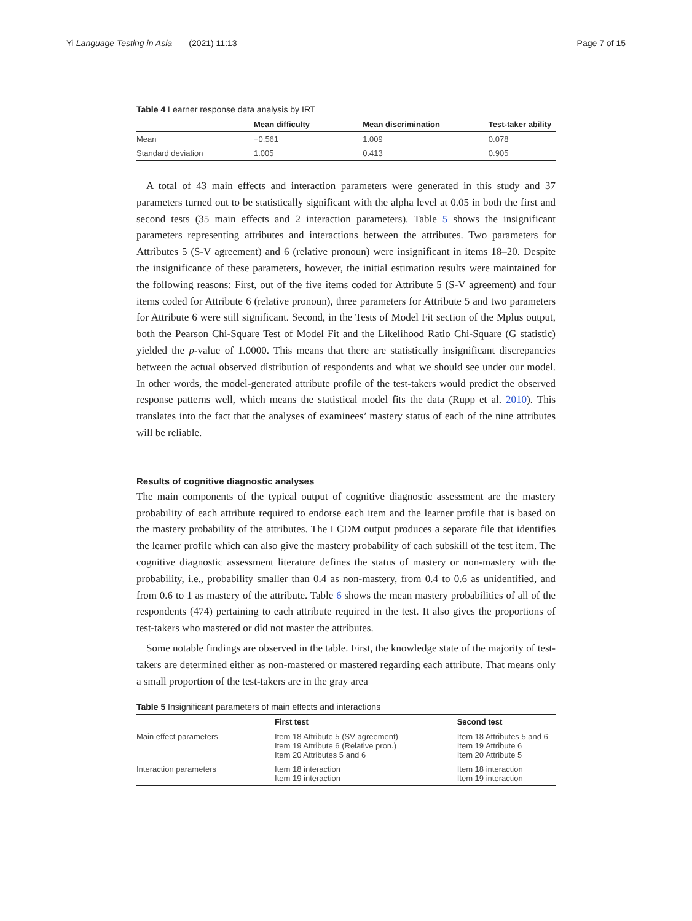Yi Language Testing in Asia (2021) 11:13 Page 7 of 15
Table 4 Learner response data analysis by IRT
| | Mean difficulty | Mean discrimination | Test-taker ability |
| --- | --- | --- | --- |
| Mean | −0.561 | 1.009 | 0.078 |
| Standard deviation | 1.005 | 0.413 | 0.905 |
A total of 43 main effects and interaction parameters were generated in this study and 37 parameters turned out to be statistically significant with the alpha level at 0.05 in both the first and second tests (35 main effects and 2 interaction parameters). Table 5 shows the insignificant parameters representing attributes and interactions between the attributes. Two parameters for Attributes 5 (S-V agreement) and 6 (relative pronoun) were insignificant in items 18–20. Despite the insignificance of these parameters, however, the initial estimation results were maintained for the following reasons: First, out of the five items coded for Attribute 5 (S-V agreement) and four items coded for Attribute 6 (relative pronoun), three parameters for Attribute 5 and two parameters for Attribute 6 were still significant. Second, in the Tests of Model Fit section of the Mplus output, both the Pearson Chi-Square Test of Model Fit and the Likelihood Ratio Chi-Square (G statistic) yielded the p-value of 1.0000. This means that there are statistically insignificant discrepancies between the actual observed distribution of respondents and what we should see under our model. In other words, the model-generated attribute profile of the test-takers would predict the observed response patterns well, which means the statistical model fits the data (Rupp et al. 2010). This translates into the fact that the analyses of examinees’ mastery status of each of the nine attributes will be reliable.
Results of cognitive diagnostic analyses
The main components of the typical output of cognitive diagnostic assessment are the mastery probability of each attribute required to endorse each item and the learner profile that is based on the mastery probability of the attributes. The LCDM output produces a separate file that identifies the learner profile which can also give the mastery probability of each subskill of the test item. The cognitive diagnostic assessment literature defines the status of mastery or non-mastery with the probability, i.e., probability smaller than 0.4 as non-mastery, from 0.4 to 0.6 as unidentified, and from 0.6 to 1 as mastery of the attribute. Table 6 shows the mean mastery probabilities of all of the respondents (474) pertaining to each attribute required in the test. It also gives the proportions of test-takers who mastered or did not master the attributes.
Some notable findings are observed in the table. First, the knowledge state of the majority of test-takers are determined either as non-mastered or mastered regarding each attribute. That means only a small proportion of the test-takers are in the gray area
Table 5 Insignificant parameters of main effects and interactions
| | First test | Second test |
| --- | --- | --- |
| Main effect parameters | Item 18 Attribute 5 (SV agreement) Item 19 Attribute 6 (Relative pron.) Item 20 Attributes 5 and 6 | Item 18 Attributes 5 and 6 Item 19 Attribute 6 Item 20 Attribute 5 |
| Interaction parameters | Item 18 interaction Item 19 interaction | Item 18 interaction Item 19 interaction |